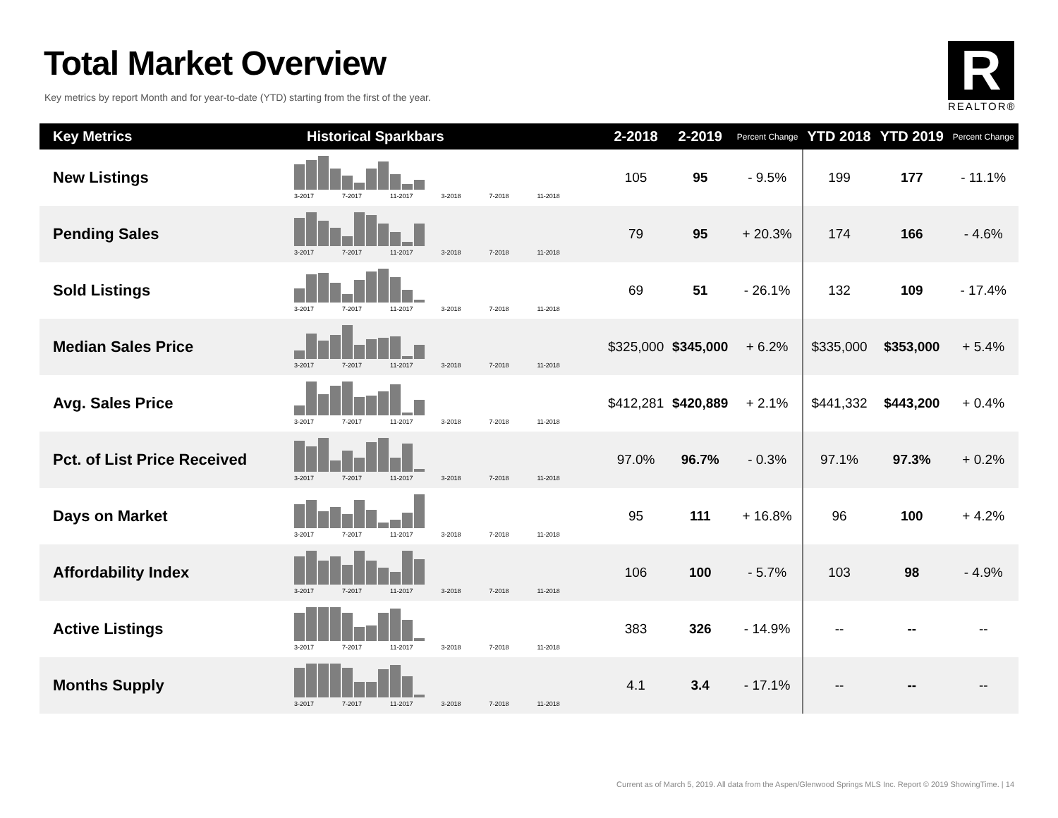Total Market Overview
Key metrics by report Month and for year-to-date (YTD) starting from the first of the year.
R
REALTOR®
| Key Metrics | Historical Sparkbars | 2-2018 | 2-2019 | Percent Change | YTD 2018 | YTD 2019 | Percent Change |
| --- | --- | --- | --- | --- | --- | --- | --- |
| New Listings | 3-2017 7-2017 11-2017 3-2018 7-2018 11-2018 | 105 | 95 | - 9.5% | 199 | 177 | - 11.1% |
| Pending Sales | 3-2017 7-2017 11-2017 3-2018 7-2018 11-2018 | 79 | 95 | + 20.3% | 174 | 166 | - 4.6% |
| Sold Listings | 3-2017 7-2017 11-2017 3-2018 7-2018 11-2018 | 69 | 51 | - 26.1% | 132 | 109 | - 17.4% |
| Median Sales Price | 3-2017 7-2017 11-2017 3-2018 7-2018 11-2018 | $325,000 | $345,000 | + 6.2% | $335,000 | $353,000 | + 5.4% |
| Avg. Sales Price | 3-2017 7-2017 11-2017 3-2018 7-2018 11-2018 | $412,281 | $420,889 | + 2.1% | $441,332 | $443,200 | + 0.4% |
| Pct. of List Price Received | 3-2017 7-2017 11-2017 3-2018 7-2018 11-2018 | 97.0% | 96.7% | - 0.3% | 97.1% | 97.3% | + 0.2% |
| Days on Market | 3-2017 7-2017 11-2017 3-2018 7-2018 11-2018 | 95 | 111 | + 16.8% | 96 | 100 | + 4.2% |
| Affordability Index | 3-2017 7-2017 11-2017 3-2018 7-2018 11-2018 | 106 | 100 | - 5.7% | 103 | 98 | - 4.9% |
| Active Listings | 3-2017 7-2017 11-2017 3-2018 7-2018 11-2018 | 383 | 326 | - 14.9% | -- | -- | -- |
| Months Supply | 3-2017 7-2017 11-2017 3-2018 7-2018 11-2018 | 4.1 | 3.4 | - 17.1% | -- | -- | -- |
Current as of March 5, 2019. All data from the Aspen/Glenwood Springs MLS Inc. Report © 2019 ShowingTime. | 14